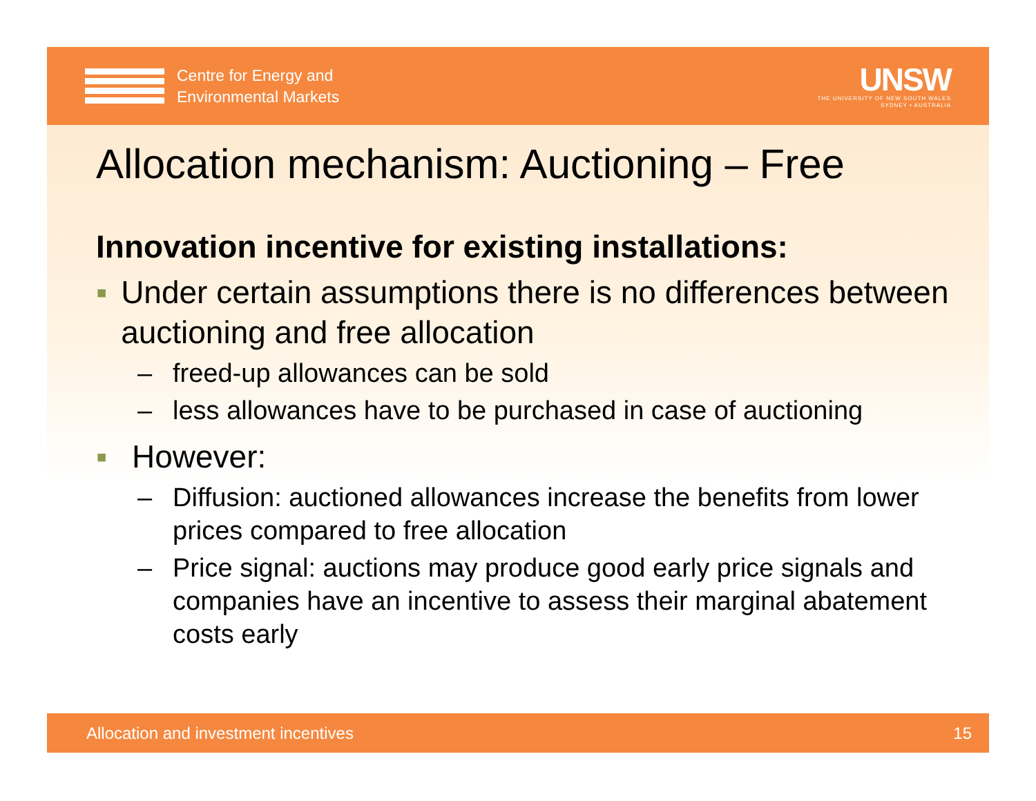Centre for Energy and
Environmental Markets
UNSW
THE UNIVERSITY OF NEW SOUTH WALES
SYDNEY • AUSTRALIA
Allocation mechanism: Auctioning – Free
Innovation incentive for existing installations:
▪ Under certain assumptions there is no differences between auctioning and free allocation
– freed-up allowances can be sold
– less allowances have to be purchased in case of auctioning
▪ However:
– Diffusion: auctioned allowances increase the benefits from lower prices compared to free allocation
– Price signal: auctions may produce good early price signals and companies have an incentive to assess their marginal abatement costs early
Allocation and investment incentives 15